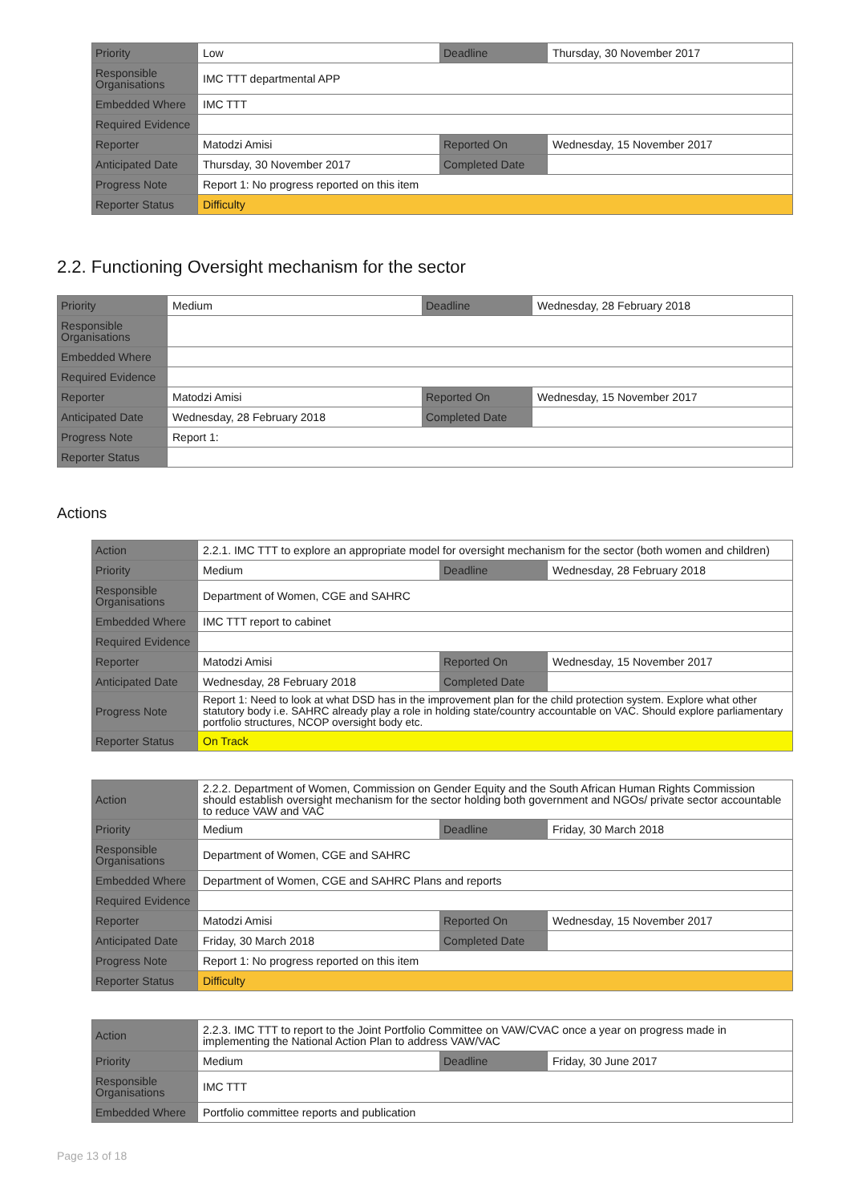| Priority | Low | Deadline | Thursday, 30 November 2017 |
| Responsible Organisations | IMC TTT departmental APP | | |
| Embedded Where | IMC TTT | | |
| Required Evidence | | | |
| Reporter | Matodzi Amisi | Reported On | Wednesday, 15 November 2017 |
| Anticipated Date | Thursday, 30 November 2017 | Completed Date | |
| Progress Note | Report 1: No progress reported on this item | | |
| Reporter Status | Difficulty | | |
2.2. Functioning Oversight mechanism for the sector
| Priority | Medium | Deadline | Wednesday, 28 February 2018 |
| Responsible Organisations | | | |
| Embedded Where | | | |
| Required Evidence | | | |
| Reporter | Matodzi Amisi | Reported On | Wednesday, 15 November 2017 |
| Anticipated Date | Wednesday, 28 February 2018 | Completed Date | |
| Progress Note | Report 1: | | |
| Reporter Status | | | |
Actions
| Action | 2.2.1. IMC TTT to explore an appropriate model for oversight mechanism for the sector (both women and children) | | |
| Priority | Medium | Deadline | Wednesday, 28 February 2018 |
| Responsible Organisations | Department of Women, CGE and SAHRC | | |
| Embedded Where | IMC TTT report to cabinet | | |
| Required Evidence | | | |
| Reporter | Matodzi Amisi | Reported On | Wednesday, 15 November 2017 |
| Anticipated Date | Wednesday, 28 February 2018 | Completed Date | |
| Progress Note | Report 1: Need to look at what DSD has in the improvement plan for the child protection system. Explore what other statutory body i.e. SAHRC already play a role in holding state/country accountable on VAC. Should explore parliamentary portfolio structures, NCOP oversight body etc. | | |
| Reporter Status | On Track | | |
| Action | 2.2.2. Department of Women, Commission on Gender Equity and the South African Human Rights Commission should establish oversight mechanism for the sector holding both government and NGOs/ private sector accountable to reduce VAW and VAC | | |
| Priority | Medium | Deadline | Friday, 30 March 2018 |
| Responsible Organisations | Department of Women, CGE and SAHRC | | |
| Embedded Where | Department of Women, CGE and SAHRC Plans and reports | | |
| Required Evidence | | | |
| Reporter | Matodzi Amisi | Reported On | Wednesday, 15 November 2017 |
| Anticipated Date | Friday, 30 March 2018 | Completed Date | |
| Progress Note | Report 1: No progress reported on this item | | |
| Reporter Status | Difficulty | | |
| Action | 2.2.3. IMC TTT to report to the Joint Portfolio Committee on VAW/CVAC once a year on progress made in implementing the National Action Plan to address VAW/VAC | | |
| Priority | Medium | Deadline | Friday, 30 June 2017 |
| Responsible Organisations | IMC TTT | | |
| Embedded Where | Portfolio committee reports and publication | | |
Page 13 of 18